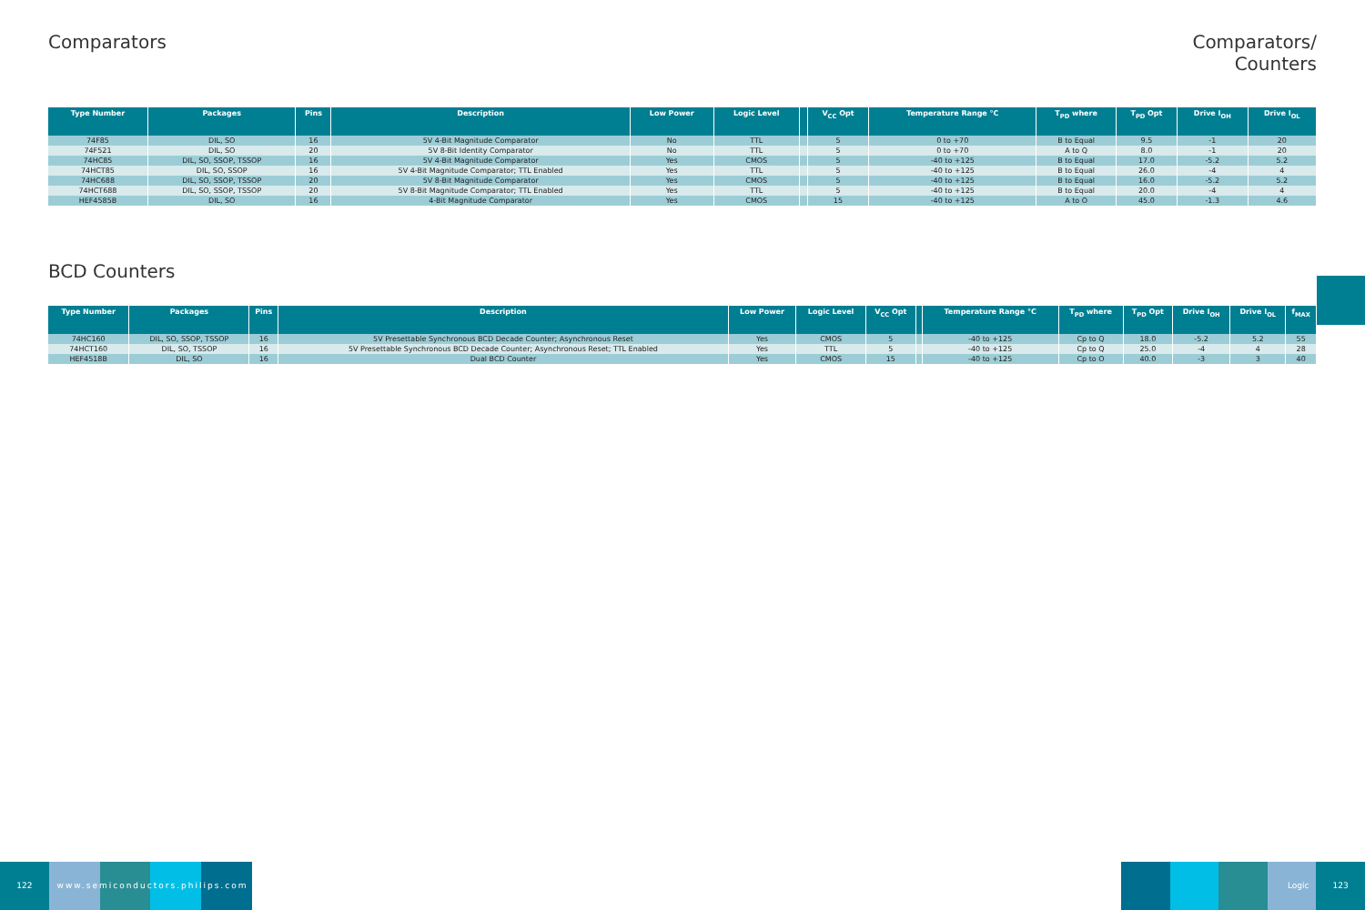Comparators Comparators/
Counters
| Type Number | Packages | Pins | Description | Low Power | Logic Level | | V<sub>CC</sub> Opt | Temperature Range °C | T<sub>PD</sub> where | T<sub>PD</sub> Opt | Drive I<sub>OH</sub> | Drive I<sub>OL</sub> |
| --- | --- | --- | --- | --- | --- | --- | --- | --- | --- | --- | --- | --- |
| 74F85 | DIL, SO | 16 | 5V 4-Bit Magnitude Comparator | No | TTL | | 5 | 0 to +70 | B to Equal | 9.5 | -1 | 20 |
| 74F521 | DIL, SO | 20 | 5V 8-Bit Identity Comparator | No | TTL | | 5 | 0 to +70 | A to Q | 8.0 | -1 | 20 |
| 74HC85 | DIL, SO, SSOP, TSSOP | 16 | 5V 4-Bit Magnitude Comparator | Yes | CMOS | | 5 | -40 to +125 | B to Equal | 17.0 | -5.2 | 5.2 |
| 74HCT85 | DIL, SO, SSOP | 16 | 5V 4-Bit Magnitude Comparator; TTL Enabled | Yes | TTL | | 5 | -40 to +125 | B to Equal | 26.0 | -4 | 4 |
| 74HC688 | DIL, SO, SSOP, TSSOP | 20 | 5V 8-Bit Magnitude Comparator | Yes | CMOS | | 5 | -40 to +125 | B to Equal | 16.0 | -5.2 | 5.2 |
| 74HCT688 | DIL, SO, SSOP, TSSOP | 20 | 5V 8-Bit Magnitude Comparator; TTL Enabled | Yes | TTL | | 5 | -40 to +125 | B to Equal | 20.0 | -4 | 4 |
| HEF4585B | DIL, SO | 16 | 4-Bit Magnitude Comparator | Yes | CMOS | | 15 | -40 to +125 | A to O | 45.0 | -1.3 | 4.6 |
BCD Counters
| Type Number | Packages | Pins | Description | Low Power | Logic Level | V<sub>CC</sub> Opt | | Temperature Range °C | T<sub>PD</sub> where | T<sub>PD</sub> Opt | Drive I<sub>OH</sub> | Drive I<sub>OL</sub> | f<sub>MAX</sub> |
| --- | --- | --- | --- | --- | --- | --- | --- | --- | --- | --- | --- | --- | --- |
| 74HC160 | DIL, SO, SSOP, TSSOP | 16 | 5V Presettable Synchronous BCD Decade Counter; Asynchronous Reset | Yes | CMOS | 5 | | -40 to +125 | Cp to Q | 18.0 | -5.2 | 5.2 | 55 |
| 74HCT160 | DIL, SO, TSSOP | 16 | 5V Presettable Synchronous BCD Decade Counter; Asynchronous Reset; TTL Enabled | Yes | TTL | 5 | | -40 to +125 | Cp to Q | 25.0 | -4 | 4 | 28 |
| HEF4518B | DIL, SO | 16 | Dual BCD Counter | Yes | CMOS | 15 | | -40 to +125 | Cp to O | 40.0 | -3 | 3 | 40 |
122 www.semiconductors.philips.com
Logic 123